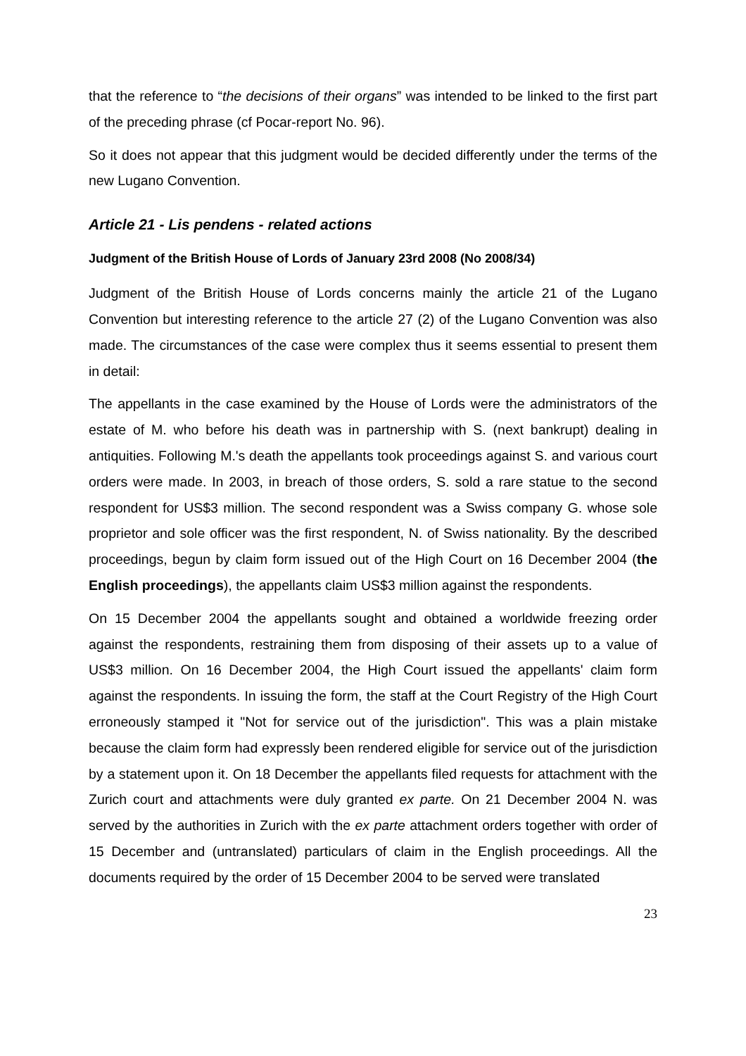that the reference to “the decisions of their organs” was intended to be linked to the first part of the preceding phrase (cf Pocar-report No. 96).
So it does not appear that this judgment would be decided differently under the terms of the new Lugano Convention.
Article 21 - Lis pendens - related actions
Judgment of the British House of Lords of January 23rd 2008 (No 2008/34)
Judgment of the British House of Lords concerns mainly the article 21 of the Lugano Convention but interesting reference to the article 27 (2) of the Lugano Convention was also made. The circumstances of the case were complex thus it seems essential to present them in detail:
The appellants in the case examined by the House of Lords were the administrators of the estate of M. who before his death was in partnership with S. (next bankrupt) dealing in antiquities. Following M.'s death the appellants took proceedings against S. and various court orders were made. In 2003, in breach of those orders, S. sold a rare statue to the second respondent for US$3 million. The second respondent was a Swiss company G. whose sole proprietor and sole officer was the first respondent, N. of Swiss nationality. By the described proceedings, begun by claim form issued out of the High Court on 16 December 2004 (the English proceedings), the appellants claim US$3 million against the respondents.
On 15 December 2004 the appellants sought and obtained a worldwide freezing order against the respondents, restraining them from disposing of their assets up to a value of US$3 million. On 16 December 2004, the High Court issued the appellants' claim form against the respondents. In issuing the form, the staff at the Court Registry of the High Court erroneously stamped it "Not for service out of the jurisdiction". This was a plain mistake because the claim form had expressly been rendered eligible for service out of the jurisdiction by a statement upon it. On 18 December the appellants filed requests for attachment with the Zurich court and attachments were duly granted ex parte. On 21 December 2004 N. was served by the authorities in Zurich with the ex parte attachment orders together with order of 15 December and (untranslated) particulars of claim in the English proceedings. All the documents required by the order of 15 December 2004 to be served were translated
23